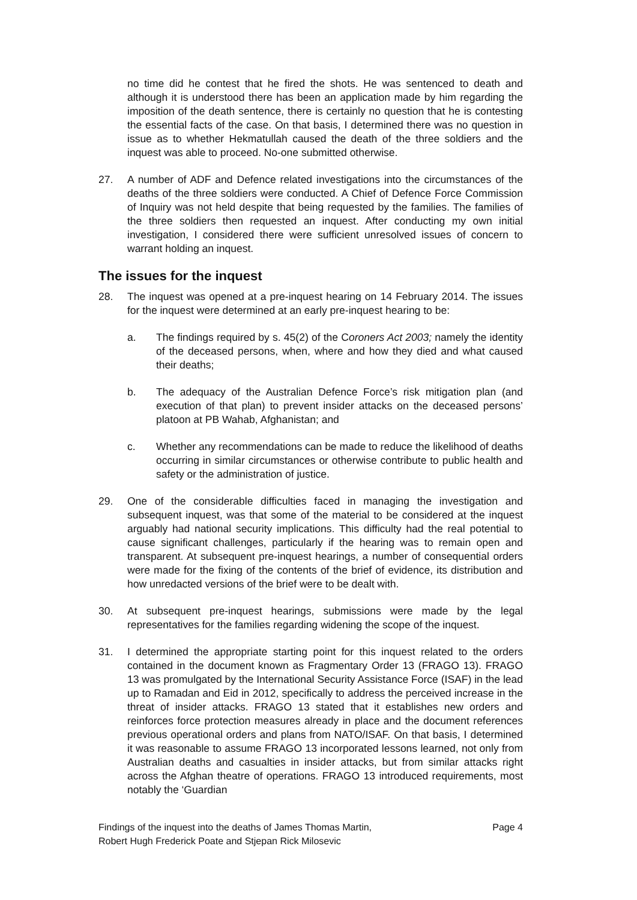no time did he contest that he fired the shots. He was sentenced to death and although it is understood there has been an application made by him regarding the imposition of the death sentence, there is certainly no question that he is contesting the essential facts of the case. On that basis, I determined there was no question in issue as to whether Hekmatullah caused the death of the three soldiers and the inquest was able to proceed. No-one submitted otherwise.
27. A number of ADF and Defence related investigations into the circumstances of the deaths of the three soldiers were conducted. A Chief of Defence Force Commission of Inquiry was not held despite that being requested by the families. The families of the three soldiers then requested an inquest. After conducting my own initial investigation, I considered there were sufficient unresolved issues of concern to warrant holding an inquest.
The issues for the inquest
28. The inquest was opened at a pre-inquest hearing on 14 February 2014. The issues for the inquest were determined at an early pre-inquest hearing to be:
a. The findings required by s. 45(2) of the Coroners Act 2003; namely the identity of the deceased persons, when, where and how they died and what caused their deaths;
b. The adequacy of the Australian Defence Force’s risk mitigation plan (and execution of that plan) to prevent insider attacks on the deceased persons’ platoon at PB Wahab, Afghanistan; and
c. Whether any recommendations can be made to reduce the likelihood of deaths occurring in similar circumstances or otherwise contribute to public health and safety or the administration of justice.
29. One of the considerable difficulties faced in managing the investigation and subsequent inquest, was that some of the material to be considered at the inquest arguably had national security implications. This difficulty had the real potential to cause significant challenges, particularly if the hearing was to remain open and transparent. At subsequent pre-inquest hearings, a number of consequential orders were made for the fixing of the contents of the brief of evidence, its distribution and how unredacted versions of the brief were to be dealt with.
30. At subsequent pre-inquest hearings, submissions were made by the legal representatives for the families regarding widening the scope of the inquest.
31. I determined the appropriate starting point for this inquest related to the orders contained in the document known as Fragmentary Order 13 (FRAGO 13). FRAGO 13 was promulgated by the International Security Assistance Force (ISAF) in the lead up to Ramadan and Eid in 2012, specifically to address the perceived increase in the threat of insider attacks. FRAGO 13 stated that it establishes new orders and reinforces force protection measures already in place and the document references previous operational orders and plans from NATO/ISAF. On that basis, I determined it was reasonable to assume FRAGO 13 incorporated lessons learned, not only from Australian deaths and casualties in insider attacks, but from similar attacks right across the Afghan theatre of operations. FRAGO 13 introduced requirements, most notably the ‘Guardian
Findings of the inquest into the deaths of James Thomas Martin,
Robert Hugh Frederick Poate and Stjepan Rick Milosevic
Page 4